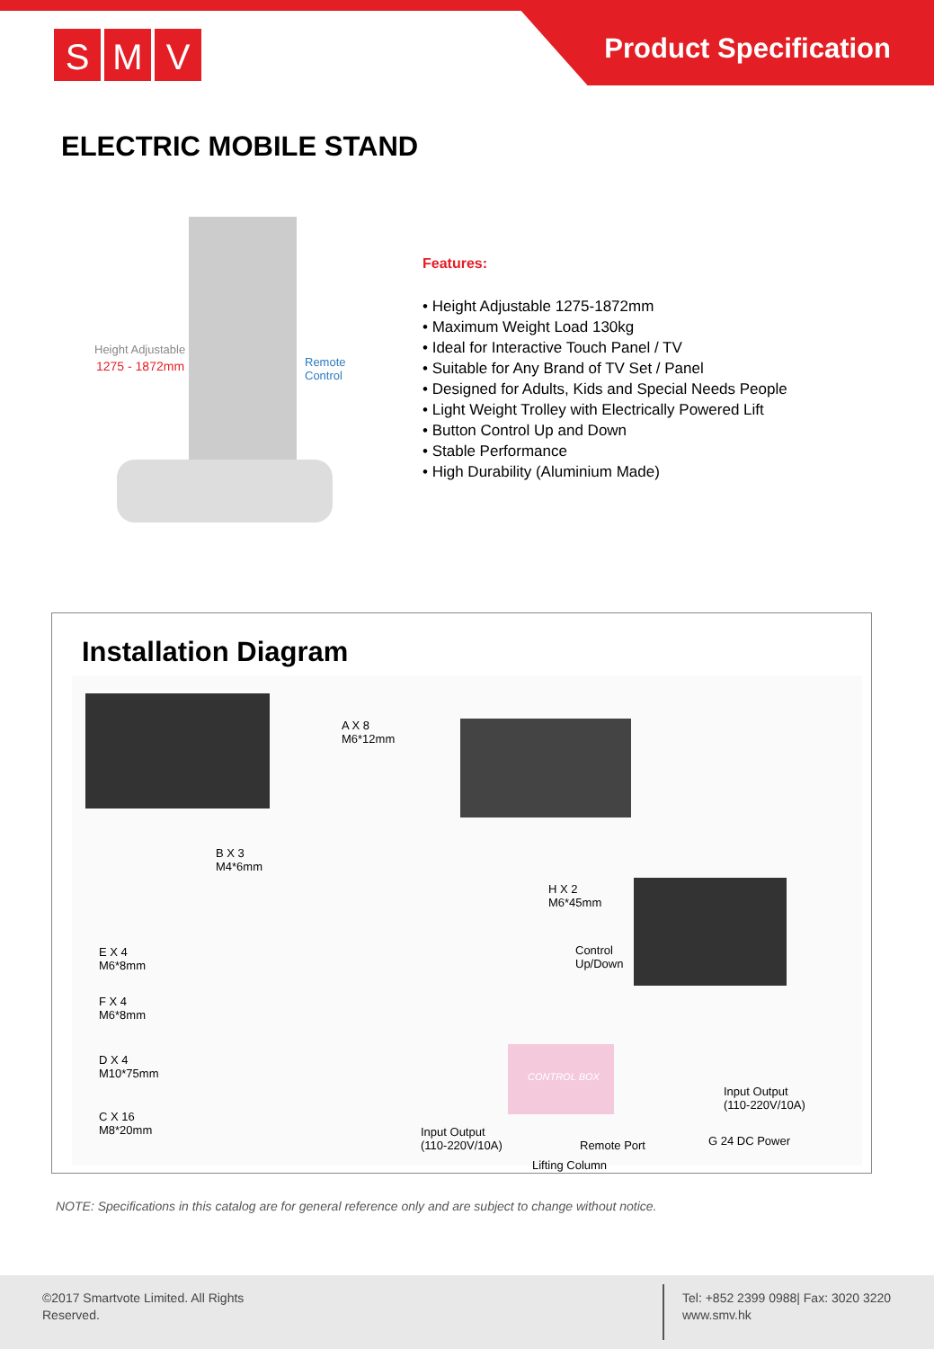S M V Product Specification
ELECTRIC MOBILE STAND
Height Adjustable
1275 - 1872mm
Remote
Control
Features:
• Height Adjustable 1275-1872mm
• Maximum Weight Load 130kg
• Ideal for Interactive Touch Panel / TV
• Suitable for Any Brand of TV Set / Panel
• Designed for Adults, Kids and Special Needs People
• Light Weight Trolley with Electrically Powered Lift
• Button Control Up and Down
• Stable Performance
• High Durability (Aluminium Made)
Installation Diagram
A X 8
M6*12mm
B X 3
M4*6mm
H X 2
M6*45mm
Control
Up/Down
E X 4
M6*8mm
F X 4
M6*8mm
D X 4
M10*75mm
C X 16
M8*20mm
CONTROL BOX
Input Output
(110-220V/10A)
Input Output
(110-220V/10A)
Remote Port G 24 DC Power
Lifting Column
NOTE: Specifications in this catalog are for general reference only and are subject to change without notice.
©2017 Smartvote Limited. All Rights Reserved.
Tel: +852 2399 0988| Fax: 3020 3220
www.smv.hk